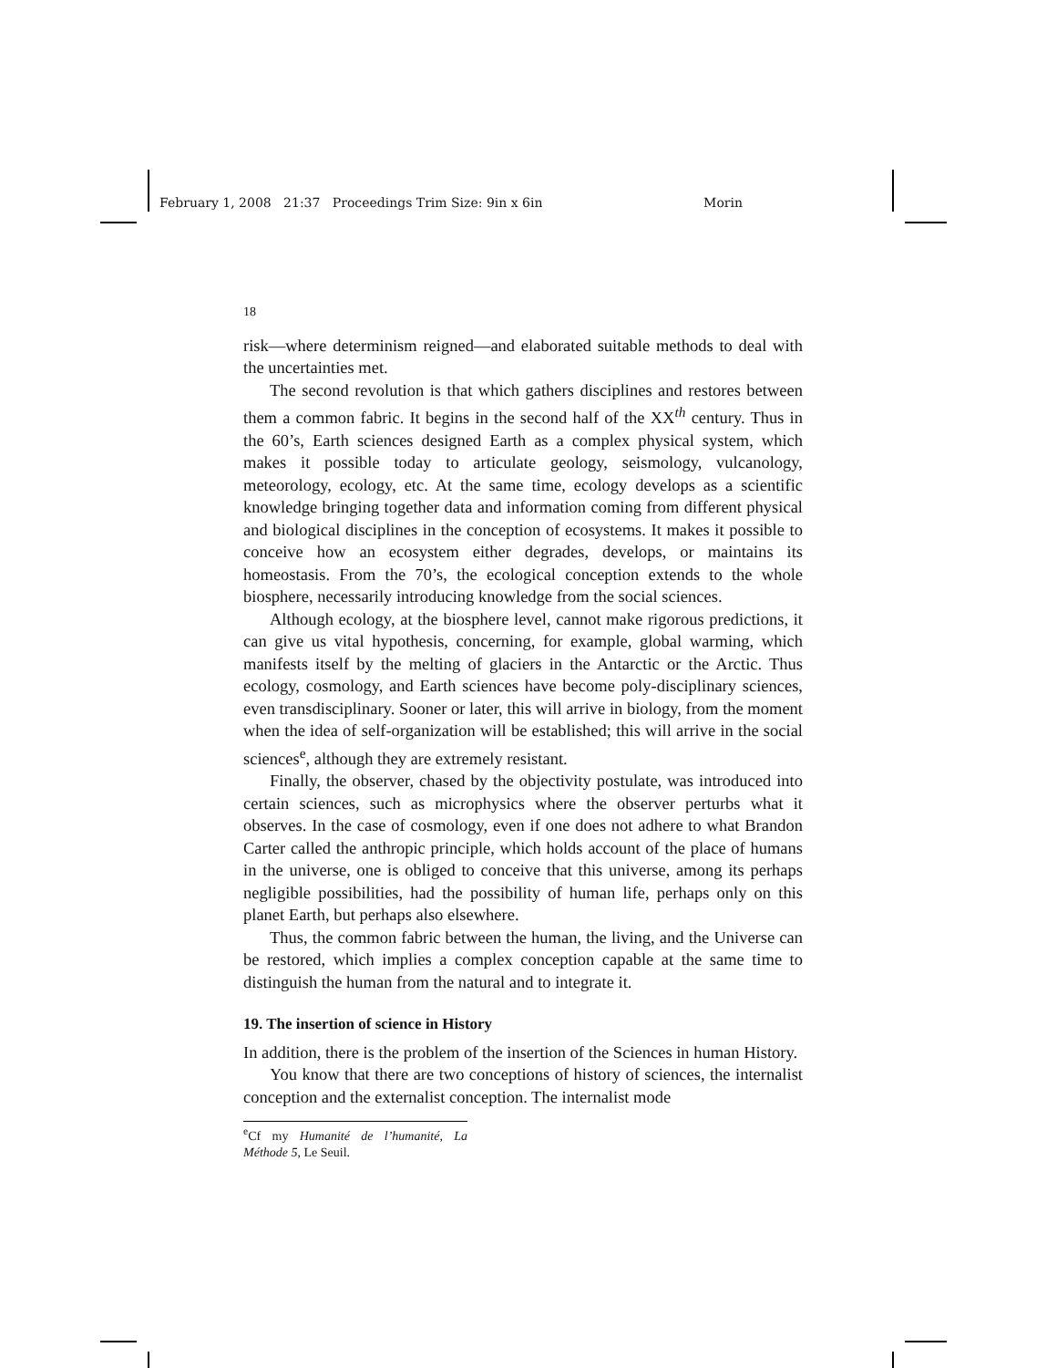February 1, 2008 21:37 Proceedings Trim Size: 9in x 6in Morin
18
risk—where determinism reigned—and elaborated suitable methods to deal with the uncertainties met.
The second revolution is that which gathers disciplines and restores between them a common fabric. It begins in the second half of the XX<sup>th</sup> century. Thus in the 60’s, Earth sciences designed Earth as a complex physical system, which makes it possible today to articulate geology, seismology, vulcanology, meteorology, ecology, etc. At the same time, ecology develops as a scientific knowledge bringing together data and information coming from different physical and biological disciplines in the conception of ecosystems. It makes it possible to conceive how an ecosystem either degrades, develops, or maintains its homeostasis. From the 70’s, the ecological conception extends to the whole biosphere, necessarily introducing knowledge from the social sciences.
Although ecology, at the biosphere level, cannot make rigorous predictions, it can give us vital hypothesis, concerning, for example, global warming, which manifests itself by the melting of glaciers in the Antarctic or the Arctic. Thus ecology, cosmology, and Earth sciences have become poly-disciplinary sciences, even transdisciplinary. Sooner or later, this will arrive in biology, from the moment when the idea of self-organization will be established; this will arrive in the social sciences<sup>e</sup>, although they are extremely resistant.
Finally, the observer, chased by the objectivity postulate, was introduced into certain sciences, such as microphysics where the observer perturbs what it observes. In the case of cosmology, even if one does not adhere to what Brandon Carter called the anthropic principle, which holds account of the place of humans in the universe, one is obliged to conceive that this universe, among its perhaps negligible possibilities, had the possibility of human life, perhaps only on this planet Earth, but perhaps also elsewhere.
Thus, the common fabric between the human, the living, and the Universe can be restored, which implies a complex conception capable at the same time to distinguish the human from the natural and to integrate it.
19. The insertion of science in History
In addition, there is the problem of the insertion of the Sciences in human History.
You know that there are two conceptions of history of sciences, the internalist conception and the externalist conception. The internalist mode
<sup>e</sup> Cf my Humanité de l’humanité, La Méthode 5, Le Seuil.